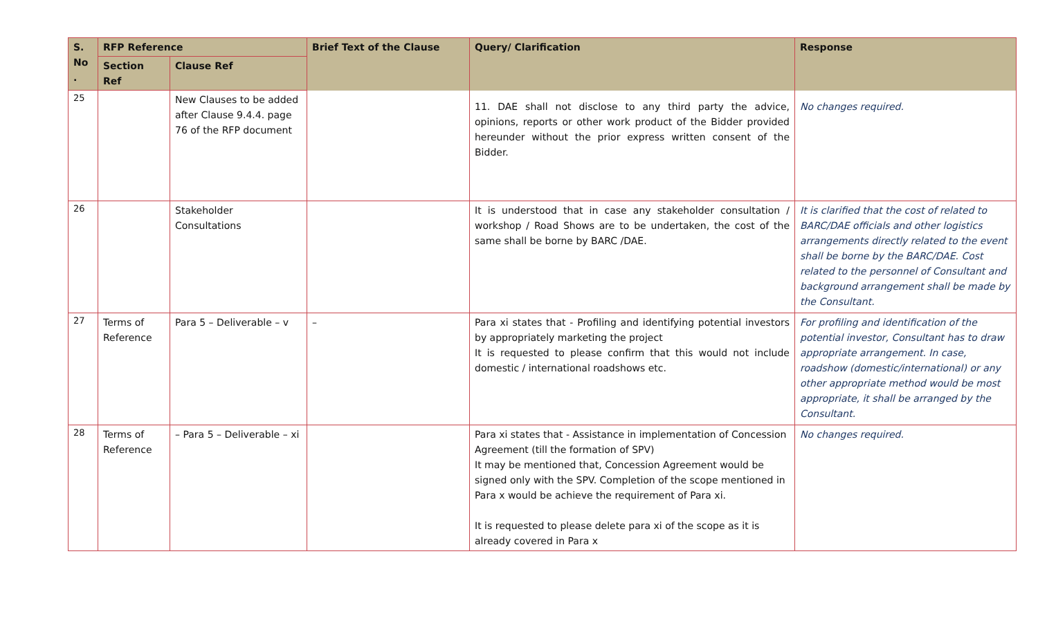| S. No . | RFP Reference | | Brief Text of the Clause | Query/ Clarification | Response |
| --- | --- | --- | --- | --- | --- |
| | Section Ref | Clause Ref | | | |
| 25 | | New Clauses to be added after Clause 9.4.4. page 76 of the RFP document | | 11. DAE shall not disclose to any third party the advice, opinions, reports or other work product of the Bidder provided hereunder without the prior express written consent of the Bidder. | No changes required. |
| 26 | | Stakeholder Consultations | | It is understood that in case any stakeholder consultation / workshop / Road Shows are to be undertaken, the cost of the same shall be borne by BARC /DAE. | It is clarified that the cost of related to BARC/DAE officials and other logistics arrangements directly related to the event shall be borne by the BARC/DAE. Cost related to the personnel of Consultant and background arrangement shall be made by the Consultant. |
| 27 | Terms of Reference | Para 5 – Deliverable – v | – | Para xi states that - Profiling and identifying potential investors by appropriately marketing the project It is requested to please confirm that this would not include domestic / international roadshows etc. | For profiling and identification of the potential investor, Consultant has to draw appropriate arrangement. In case, roadshow (domestic/international) or any other appropriate method would be most appropriate, it shall be arranged by the Consultant. |
| 28 | Terms of Reference | – Para 5 – Deliverable – xi | | Para xi states that - Assistance in implementation of Concession Agreement (till the formation of SPV) It may be mentioned that, Concession Agreement would be signed only with the SPV. Completion of the scope mentioned in Para x would be achieve the requirement of Para xi. It is requested to please delete para xi of the scope as it is already covered in Para x | No changes required. |